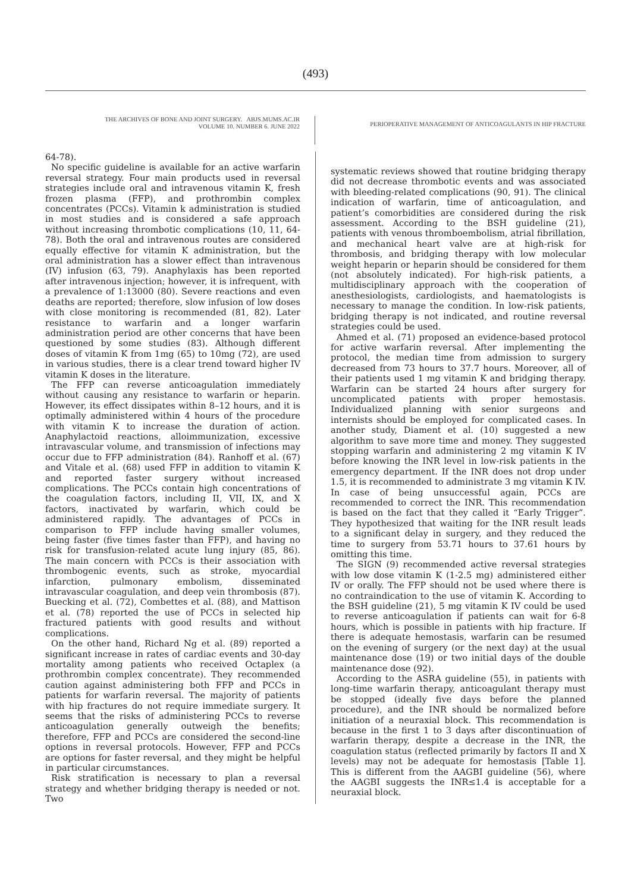(493)
THE ARCHIVES OF BONE AND JOINT SURGERY. ABJS.MUMS.AC.IR
VOLUME 10. NUMBER 6. JUNE 2022
PERIOPERATIVE MANAGEMENT OF ANTICOAGULANTS IN HIP FRACTURE
64-78).
No specific guideline is available for an active warfarin reversal strategy. Four main products used in reversal strategies include oral and intravenous vitamin K, fresh frozen plasma (FFP), and prothrombin complex concentrates (PCCs). Vitamin k administration is studied in most studies and is considered a safe approach without increasing thrombotic complications (10, 11, 64-78). Both the oral and intravenous routes are considered equally effective for vitamin K administration, but the oral administration has a slower effect than intravenous (IV) infusion (63, 79). Anaphylaxis has been reported after intravenous injection; however, it is infrequent, with a prevalence of 1:13000 (80). Severe reactions and even deaths are reported; therefore, slow infusion of low doses with close monitoring is recommended (81, 82). Later resistance to warfarin and a longer warfarin administration period are other concerns that have been questioned by some studies (83). Although different doses of vitamin K from 1mg (65) to 10mg (72), are used in various studies, there is a clear trend toward higher IV vitamin K doses in the literature.
The FFP can reverse anticoagulation immediately without causing any resistance to warfarin or heparin. However, its effect dissipates within 8–12 hours, and it is optimally administered within 4 hours of the procedure with vitamin K to increase the duration of action. Anaphylactoid reactions, alloimmunization, excessive intravascular volume, and transmission of infections may occur due to FFP administration (84). Ranhoff et al. (67) and Vitale et al. (68) used FFP in addition to vitamin K and reported faster surgery without increased complications. The PCCs contain high concentrations of the coagulation factors, including II, VII, IX, and X factors, inactivated by warfarin, which could be administered rapidly. The advantages of PCCs in comparison to FFP include having smaller volumes, being faster (five times faster than FFP), and having no risk for transfusion-related acute lung injury (85, 86). The main concern with PCCs is their association with thrombogenic events, such as stroke, myocardial infarction, pulmonary embolism, disseminated intravascular coagulation, and deep vein thrombosis (87). Buecking et al. (72), Combettes et al. (88), and Mattison et al. (78) reported the use of PCCs in selected hip fractured patients with good results and without complications.
On the other hand, Richard Ng et al. (89) reported a significant increase in rates of cardiac events and 30-day mortality among patients who received Octaplex (a prothrombin complex concentrate). They recommended caution against administering both FFP and PCCs in patients for warfarin reversal. The majority of patients with hip fractures do not require immediate surgery. It seems that the risks of administering PCCs to reverse anticoagulation generally outweigh the benefits; therefore, FFP and PCCs are considered the second-line options in reversal protocols. However, FFP and PCCs are options for faster reversal, and they might be helpful in particular circumstances.
Risk stratification is necessary to plan a reversal strategy and whether bridging therapy is needed or not. Two
systematic reviews showed that routine bridging therapy did not decrease thrombotic events and was associated with bleeding-related complications (90, 91). The clinical indication of warfarin, time of anticoagulation, and patient’s comorbidities are considered during the risk assessment. According to the BSH guideline (21), patients with venous thromboembolism, atrial fibrillation, and mechanical heart valve are at high-risk for thrombosis, and bridging therapy with low molecular weight heparin or heparin should be considered for them (not absolutely indicated). For high-risk patients, a multidisciplinary approach with the cooperation of anesthesiologists, cardiologists, and haematologists is necessary to manage the condition. In low-risk patients, bridging therapy is not indicated, and routine reversal strategies could be used.
Ahmed et al. (71) proposed an evidence-based protocol for active warfarin reversal. After implementing the protocol, the median time from admission to surgery decreased from 73 hours to 37.7 hours. Moreover, all of their patients used 1 mg vitamin K and bridging therapy. Warfarin can be started 24 hours after surgery for uncomplicated patients with proper hemostasis. Individualized planning with senior surgeons and internists should be employed for complicated cases. In another study, Diament et al. (10) suggested a new algorithm to save more time and money. They suggested stopping warfarin and administering 2 mg vitamin K IV before knowing the INR level in low-risk patients in the emergency department. If the INR does not drop under 1.5, it is recommended to administrate 3 mg vitamin K IV. In case of being unsuccessful again, PCCs are recommended to correct the INR. This recommendation is based on the fact that they called it “Early Trigger”. They hypothesized that waiting for the INR result leads to a significant delay in surgery, and they reduced the time to surgery from 53.71 hours to 37.61 hours by omitting this time.
The SIGN (9) recommended active reversal strategies with low dose vitamin K (1-2.5 mg) administered either IV or orally. The FFP should not be used where there is no contraindication to the use of vitamin K. According to the BSH guideline (21), 5 mg vitamin K IV could be used to reverse anticoagulation if patients can wait for 6-8 hours, which is possible in patients with hip fracture. If there is adequate hemostasis, warfarin can be resumed on the evening of surgery (or the next day) at the usual maintenance dose (19) or two initial days of the double maintenance dose (92).
According to the ASRA guideline (55), in patients with long-time warfarin therapy, anticoagulant therapy must be stopped (ideally five days before the planned procedure), and the INR should be normalized before initiation of a neuraxial block. This recommendation is because in the first 1 to 3 days after discontinuation of warfarin therapy, despite a decrease in the INR, the coagulation status (reflected primarily by factors II and X levels) may not be adequate for hemostasis [Table 1]. This is different from the AAGBI guideline (56), where the AAGBI suggests the INR≤1.4 is acceptable for a neuraxial block.